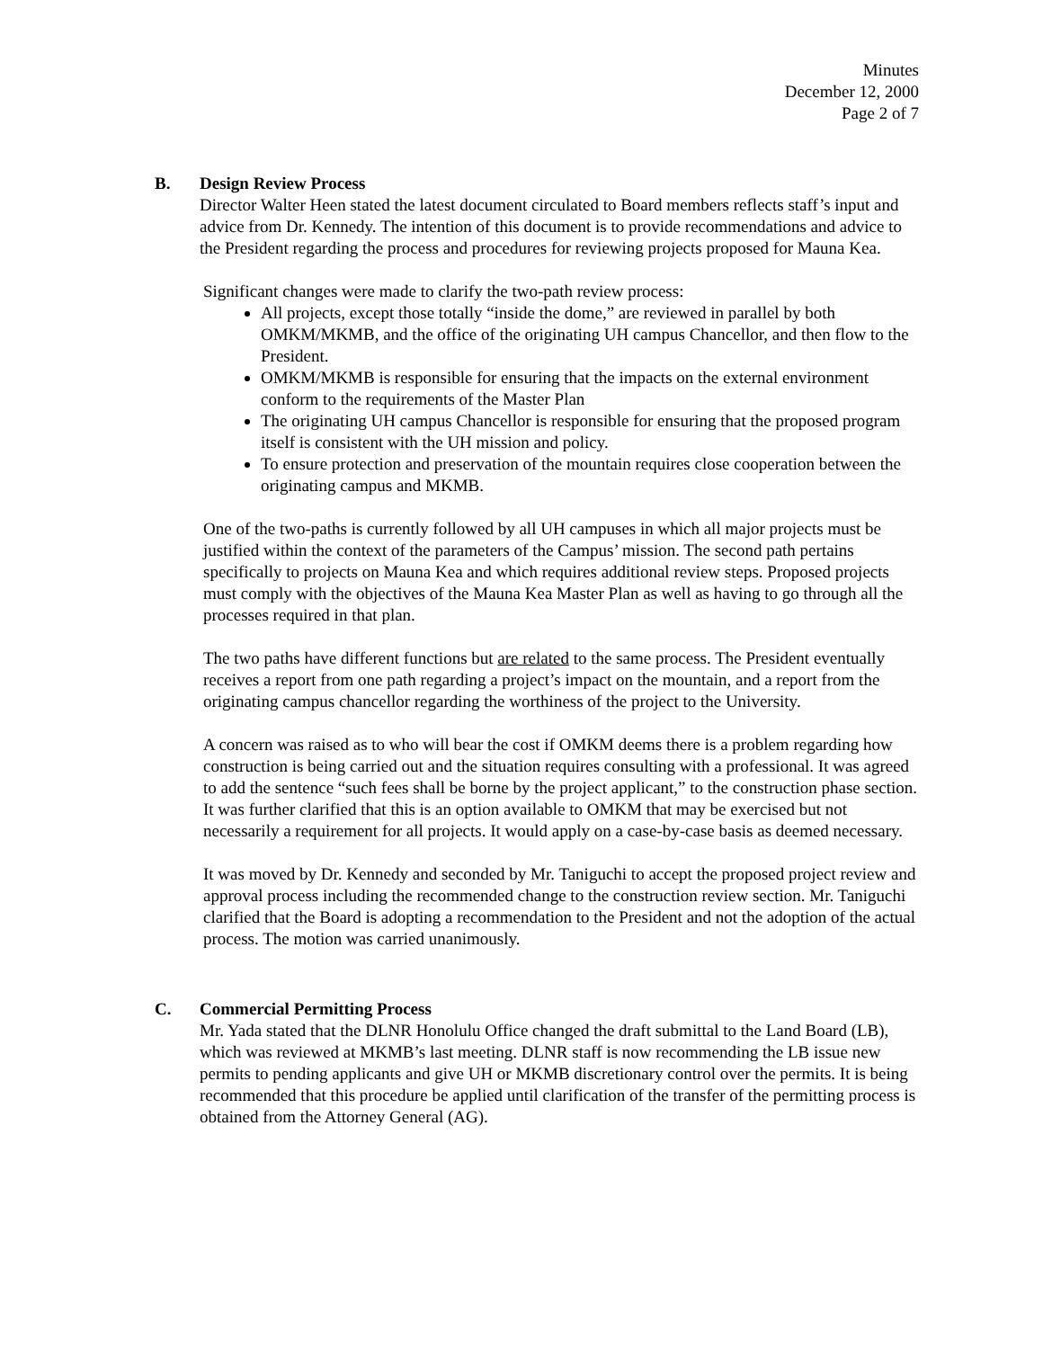Minutes
December 12, 2000
Page 2 of 7
B. Design Review Process
Director Walter Heen stated the latest document circulated to Board members reflects staff’s input and advice from Dr. Kennedy. The intention of this document is to provide recommendations and advice to the President regarding the process and procedures for reviewing projects proposed for Mauna Kea.
Significant changes were made to clarify the two-path review process:
All projects, except those totally “inside the dome,” are reviewed in parallel by both OMKM/MKMB, and the office of the originating UH campus Chancellor, and then flow to the President.
OMKM/MKMB is responsible for ensuring that the impacts on the external environment conform to the requirements of the Master Plan
The originating UH campus Chancellor is responsible for ensuring that the proposed program itself is consistent with the UH mission and policy.
To ensure protection and preservation of the mountain requires close cooperation between the originating campus and MKMB.
One of the two-paths is currently followed by all UH campuses in which all major projects must be justified within the context of the parameters of the Campus’ mission. The second path pertains specifically to projects on Mauna Kea and which requires additional review steps. Proposed projects must comply with the objectives of the Mauna Kea Master Plan as well as having to go through all the processes required in that plan.
The two paths have different functions but are related to the same process. The President eventually receives a report from one path regarding a project’s impact on the mountain, and a report from the originating campus chancellor regarding the worthiness of the project to the University.
A concern was raised as to who will bear the cost if OMKM deems there is a problem regarding how construction is being carried out and the situation requires consulting with a professional. It was agreed to add the sentence “such fees shall be borne by the project applicant,” to the construction phase section. It was further clarified that this is an option available to OMKM that may be exercised but not necessarily a requirement for all projects. It would apply on a case-by-case basis as deemed necessary.
It was moved by Dr. Kennedy and seconded by Mr. Taniguchi to accept the proposed project review and approval process including the recommended change to the construction review section. Mr. Taniguchi clarified that the Board is adopting a recommendation to the President and not the adoption of the actual process. The motion was carried unanimously.
C. Commercial Permitting Process
Mr. Yada stated that the DLNR Honolulu Office changed the draft submittal to the Land Board (LB), which was reviewed at MKMB’s last meeting. DLNR staff is now recommending the LB issue new permits to pending applicants and give UH or MKMB discretionary control over the permits. It is being recommended that this procedure be applied until clarification of the transfer of the permitting process is obtained from the Attorney General (AG).